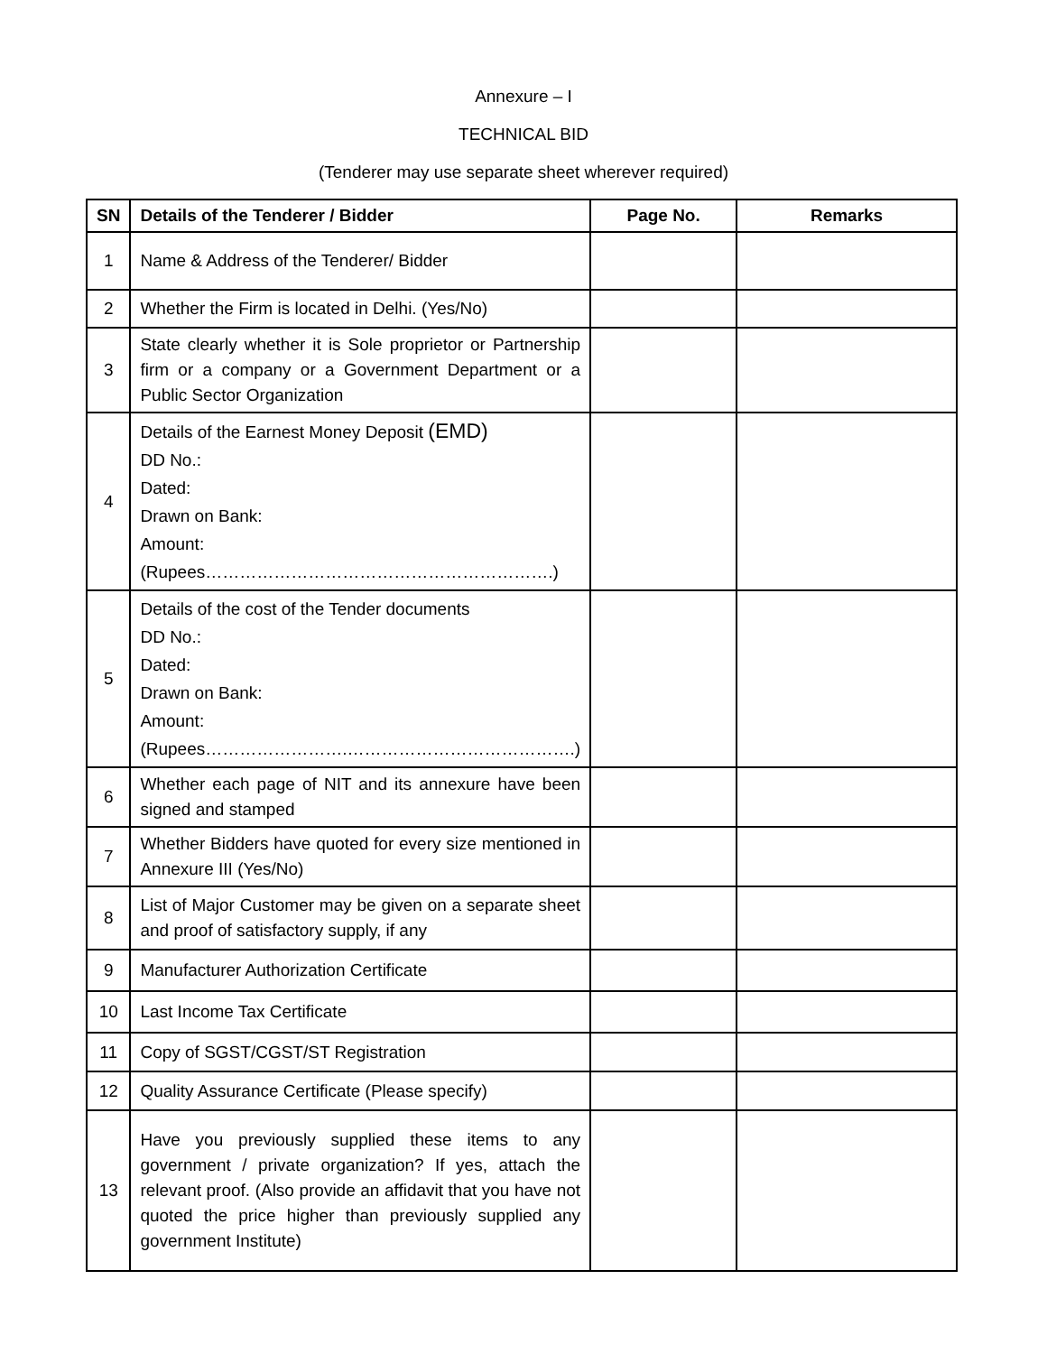Annexure – I
TECHNICAL BID
(Tenderer may use separate sheet wherever required)
| SN | Details of the Tenderer / Bidder | Page No. | Remarks |
| --- | --- | --- | --- |
| 1 | Name & Address of the Tenderer/ Bidder | | |
| 2 | Whether the Firm is located in Delhi. (Yes/No) | | |
| 3 | State clearly whether it is Sole proprietor or Partnership firm or a company or a Government Department or a Public Sector Organization | | |
| 4 | Details of the Earnest Money Deposit (EMD) DD No.: Dated: Drawn on Bank: Amount: (Rupees…………………………………………………….) | | |
| 5 | Details of the cost of the Tender documents DD No.: Dated: Drawn on Bank: Amount: (Rupees…………………….………………………………….) | | |
| 6 | Whether each page of NIT and its annexure have been signed and stamped | | |
| 7 | Whether Bidders have quoted for every size mentioned in Annexure III (Yes/No) | | |
| 8 | List of Major Customer may be given on a separate sheet and proof of satisfactory supply, if any | | |
| 9 | Manufacturer Authorization Certificate | | |
| 10 | Last Income Tax Certificate | | |
| 11 | Copy of SGST/CGST/ST Registration | | |
| 12 | Quality Assurance Certificate (Please specify) | | |
| 13 | Have you previously supplied these items to any government / private organization? If yes, attach the relevant proof. (Also provide an affidavit that you have not quoted the price higher than previously supplied any government Institute) | | |